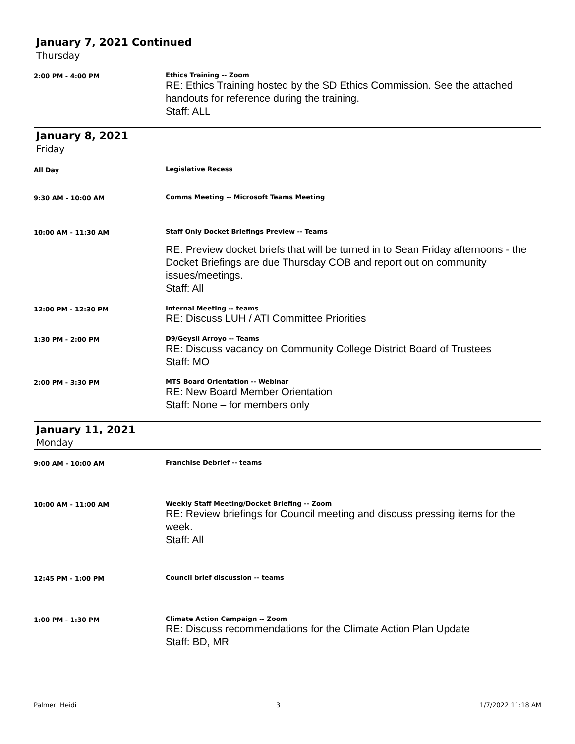January 7, 2021 Continued
Thursday
2:00 PM - 4:00 PM Ethics Training -- Zoom
RE: Ethics Training hosted by the SD Ethics Commission. See the attached handouts for reference during the training.
Staff: ALL
January 8, 2021
Friday
All Day Legislative Recess
9:30 AM - 10:00 AM Comms Meeting -- Microsoft Teams Meeting
10:00 AM - 11:30 AM Staff Only Docket Briefings Preview -- Teams
RE: Preview docket briefs that will be turned in to Sean Friday afternoons - the Docket Briefings are due Thursday COB and report out on community issues/meetings.
Staff: All
12:00 PM - 12:30 PM Internal Meeting -- teams
RE: Discuss LUH / ATI Committee Priorities
1:30 PM - 2:00 PM D9/Geysil Arroyo -- Teams
RE: Discuss vacancy on Community College District Board of Trustees
Staff: MO
2:00 PM - 3:30 PM MTS Board Orientation -- Webinar
RE: New Board Member Orientation
Staff: None – for members only
January 11, 2021
Monday
9:00 AM - 10:00 AM Franchise Debrief -- teams
10:00 AM - 11:00 AM Weekly Staff Meeting/Docket Briefing -- Zoom
RE: Review briefings for Council meeting and discuss pressing items for the week.
Staff: All
12:45 PM - 1:00 PM Council brief discussion -- teams
1:00 PM - 1:30 PM Climate Action Campaign -- Zoom
RE: Discuss recommendations for the Climate Action Plan Update
Staff: BD, MR
Palmer, Heidi 3 1/7/2022 11:18 AM